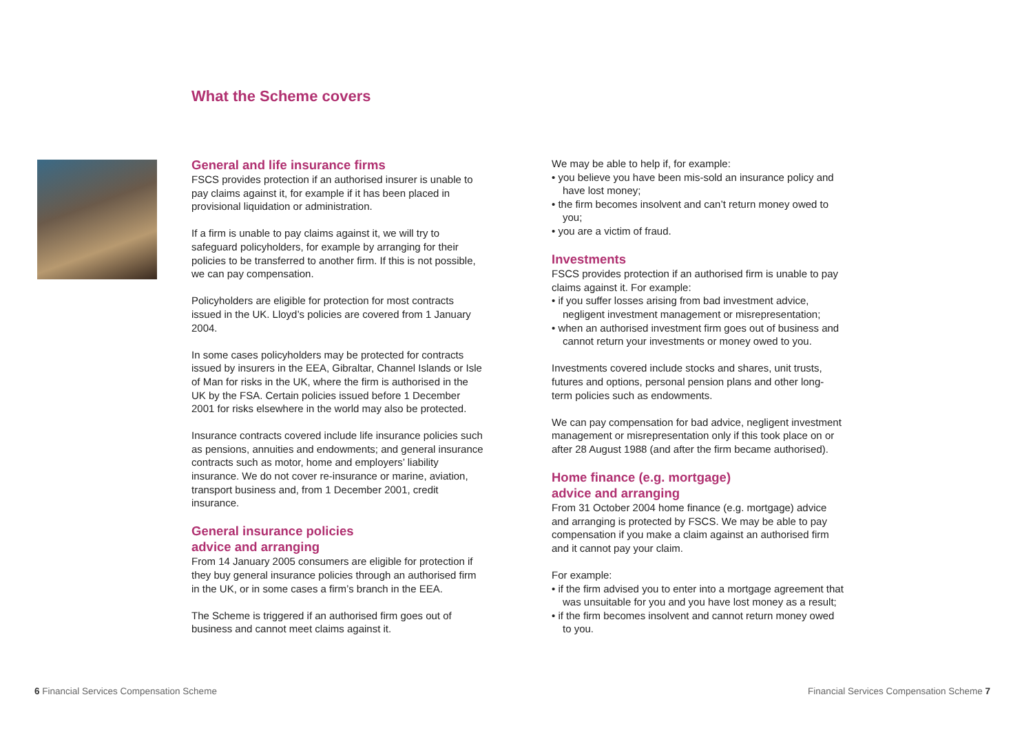What the Scheme covers
General and life insurance firms
FSCS provides protection if an authorised insurer is unable to pay claims against it, for example if it has been placed in provisional liquidation or administration.
If a firm is unable to pay claims against it, we will try to safeguard policyholders, for example by arranging for their policies to be transferred to another firm. If this is not possible, we can pay compensation.
Policyholders are eligible for protection for most contracts issued in the UK. Lloyd’s policies are covered from 1 January 2004.
In some cases policyholders may be protected for contracts issued by insurers in the EEA, Gibraltar, Channel Islands or Isle of Man for risks in the UK, where the firm is authorised in the UK by the FSA. Certain policies issued before 1 December 2001 for risks elsewhere in the world may also be protected.
Insurance contracts covered include life insurance policies such as pensions, annuities and endowments; and general insurance contracts such as motor, home and employers’ liability insurance. We do not cover re-insurance or marine, aviation, transport business and, from 1 December 2001, credit insurance.
General insurance policies
advice and arranging
From 14 January 2005 consumers are eligible for protection if they buy general insurance policies through an authorised firm in the UK, or in some cases a firm’s branch in the EEA.
The Scheme is triggered if an authorised firm goes out of business and cannot meet claims against it.
We may be able to help if, for example:
• you believe you have been mis-sold an insurance policy and have lost money;
• the firm becomes insolvent and can’t return money owed to you;
• you are a victim of fraud.
Investments
FSCS provides protection if an authorised firm is unable to pay claims against it. For example:
• if you suffer losses arising from bad investment advice, negligent investment management or misrepresentation;
• when an authorised investment firm goes out of business and cannot return your investments or money owed to you.
Investments covered include stocks and shares, unit trusts, futures and options, personal pension plans and other long-term policies such as endowments.
We can pay compensation for bad advice, negligent investment management or misrepresentation only if this took place on or after 28 August 1988 (and after the firm became authorised).
Home finance (e.g. mortgage)
advice and arranging
From 31 October 2004 home finance (e.g. mortgage) advice and arranging is protected by FSCS. We may be able to pay compensation if you make a claim against an authorised firm and it cannot pay your claim.
For example:
• if the firm advised you to enter into a mortgage agreement that was unsuitable for you and you have lost money as a result;
• if the firm becomes insolvent and cannot return money owed to you.
6 Financial Services Compensation Scheme
Financial Services Compensation Scheme 7